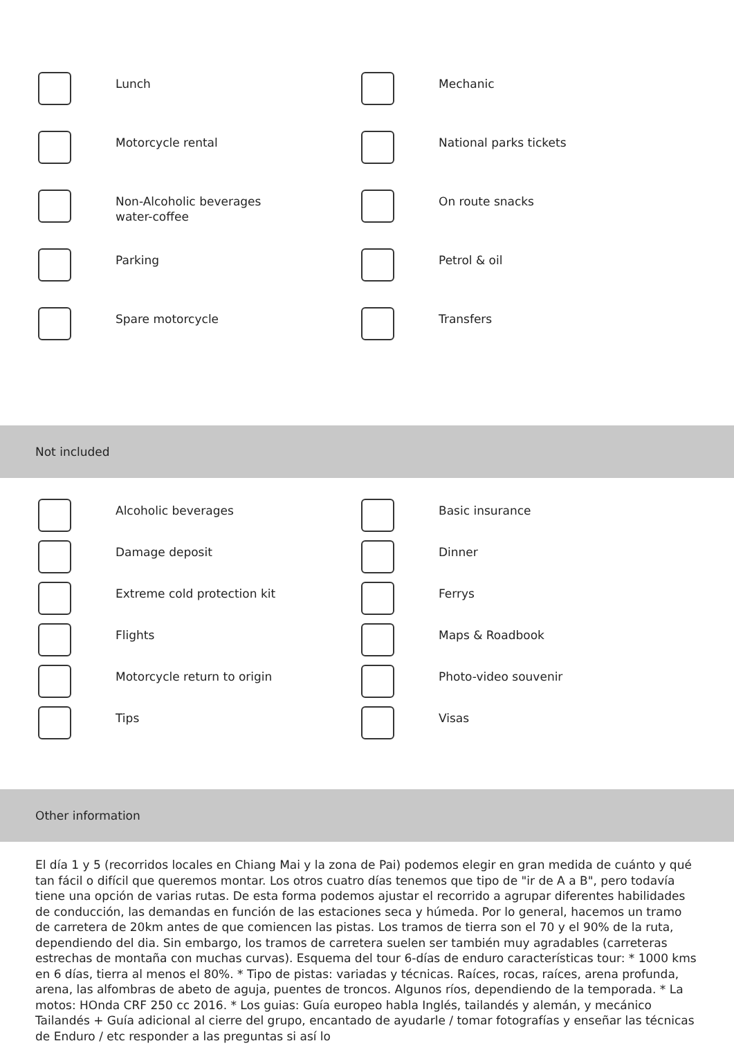Lunch
Mechanic
Motorcycle rental
National parks tickets
Non-Alcoholic beverages water-coffee
On route snacks
Parking
Petrol & oil
Spare motorcycle
Transfers
Not included
Alcoholic beverages
Basic insurance
Damage deposit
Dinner
Extreme cold protection kit
Ferrys
Flights
Maps & Roadbook
Motorcycle return to origin
Photo-video souvenir
Tips
Visas
Other information
El día 1 y 5 (recorridos locales en Chiang Mai y la zona de Pai) podemos elegir en gran medida de cuánto y qué tan fácil o difícil que queremos montar. Los otros cuatro días tenemos que tipo de "ir de A a B", pero todavía tiene una opción de varias rutas. De esta forma podemos ajustar el recorrido a agrupar diferentes habilidades de conducción, las demandas en función de las estaciones seca y húmeda. Por lo general, hacemos un tramo de carretera de 20km antes de que comiencen las pistas. Los tramos de tierra son el 70 y el 90% de la ruta, dependiendo del dia. Sin embargo, los tramos de carretera suelen ser también muy agradables (carreteras estrechas de montaña con muchas curvas). Esquema del tour 6-días de enduro características tour: * 1000 kms en 6 días, tierra al menos el 80%. * Tipo de pistas: variadas y técnicas. Raíces, rocas, raíces, arena profunda, arena, las alfombras de abeto de aguja, puentes de troncos. Algunos ríos, dependiendo de la temporada. * La motos: HOnda CRF 250 cc 2016. * Los guias: Guía europeo habla Inglés, tailandés y alemán, y mecánico Tailandés + Guía adicional al cierre del grupo, encantado de ayudarle / tomar fotografías y enseñar las técnicas de Enduro / etc responder a las preguntas si así lo